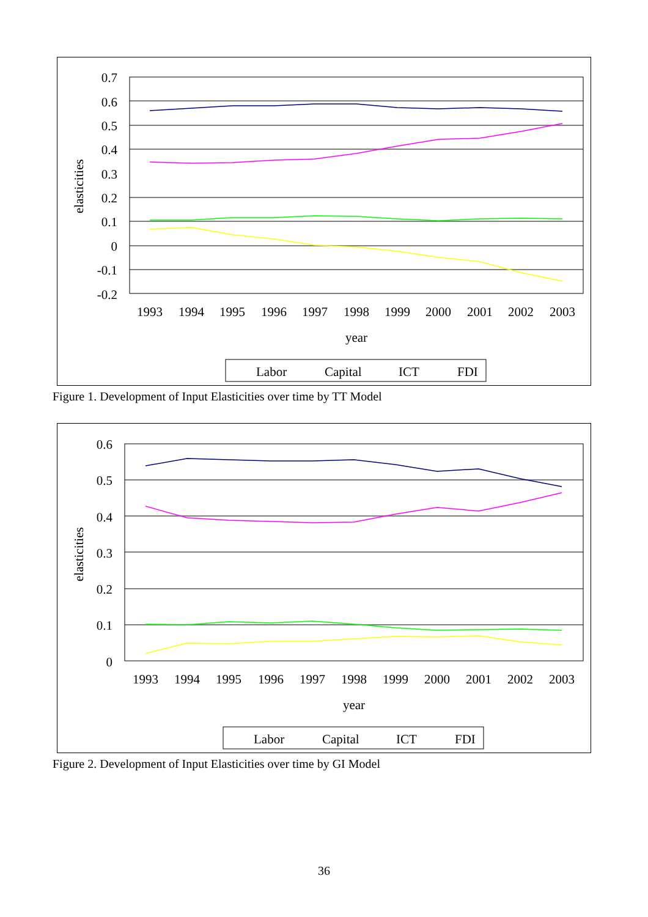elasticities
0.7
0.6
0.5
0.4
0.3
0.2
0.1
0
-0.1
-0.2
1993
1994
1995
1996
1997
1998
1999
2000
2001
2002
2003
year
Labor
Capital
ICT
FDI
Figure 1. Development of Input Elasticities over time by TT Model
elasticities
0.6
0.5
0.4
0.3
0.2
0.1
0
1993
1994
1995
1996
1997
1998
1999
2000
2001
2002
2003
year
Labor
Capital
ICT
FDI
Figure 2. Development of Input Elasticities over time by GI Model
36